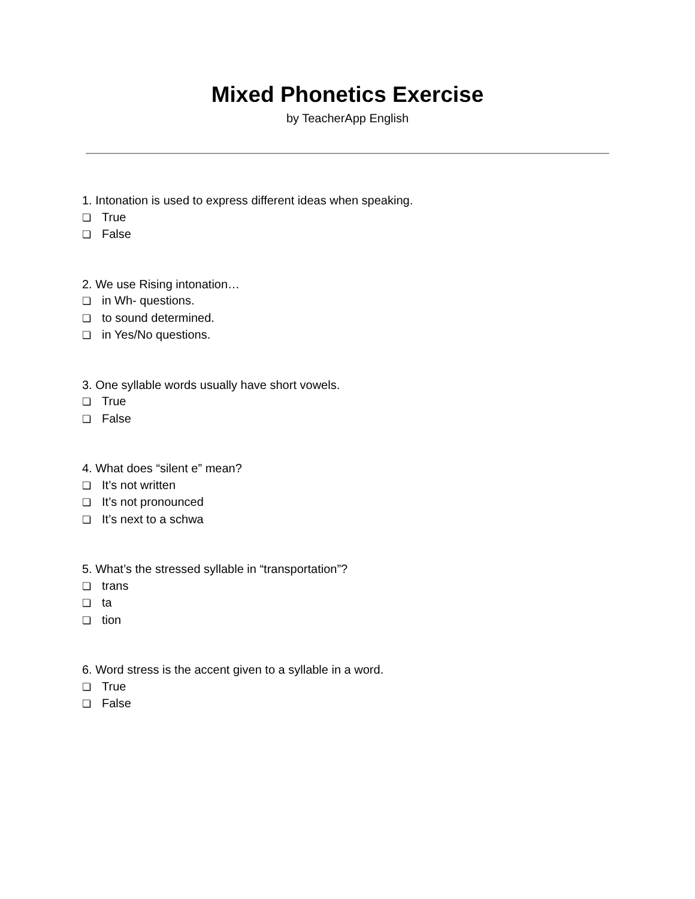Mixed Phonetics Exercise
by TeacherApp English
1. Intonation is used to express different ideas when speaking.
❏ True
❏ False
2. We use Rising intonation…
❏ in Wh- questions.
❏ to sound determined.
❏ in Yes/No questions.
3. One syllable words usually have short vowels.
❏ True
❏ False
4. What does “silent e” mean?
❏ It’s not written
❏ It’s not pronounced
❏ It’s next to a schwa
5. What’s the stressed syllable in “transportation”?
❏ trans
❏ ta
❏ tion
6. Word stress is the accent given to a syllable in a word.
❏ True
❏ False